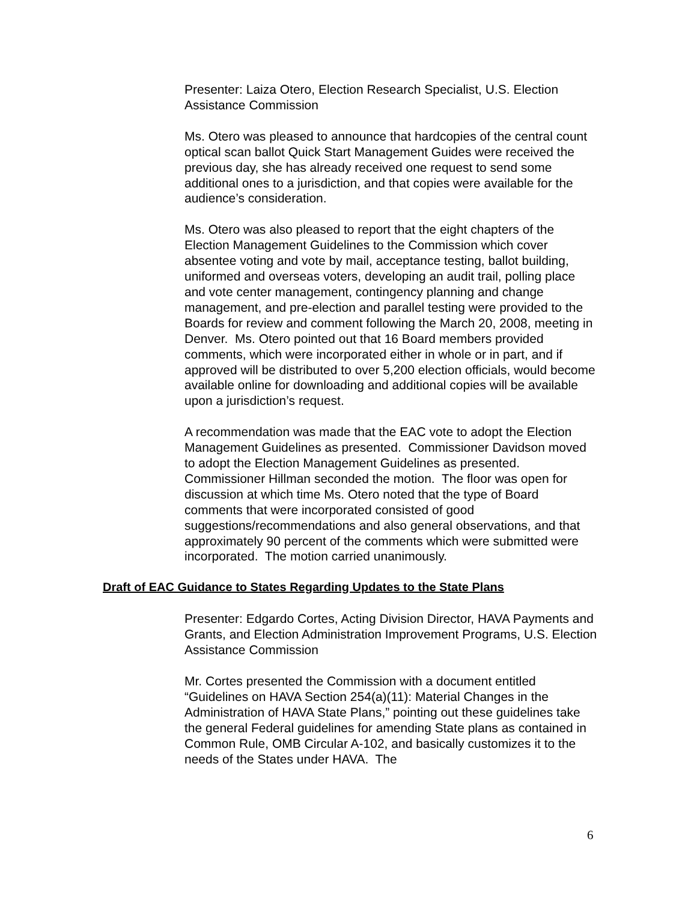Presenter: Laiza Otero, Election Research Specialist, U.S. Election Assistance Commission
Ms. Otero was pleased to announce that hardcopies of the central count optical scan ballot Quick Start Management Guides were received the previous day, she has already received one request to send some additional ones to a jurisdiction, and that copies were available for the audience’s consideration.
Ms. Otero was also pleased to report that the eight chapters of the Election Management Guidelines to the Commission which cover absentee voting and vote by mail, acceptance testing, ballot building, uniformed and overseas voters, developing an audit trail, polling place and vote center management, contingency planning and change management, and pre-election and parallel testing were provided to the Boards for review and comment following the March 20, 2008, meeting in Denver. Ms. Otero pointed out that 16 Board members provided comments, which were incorporated either in whole or in part, and if approved will be distributed to over 5,200 election officials, would become available online for downloading and additional copies will be available upon a jurisdiction’s request.
A recommendation was made that the EAC vote to adopt the Election Management Guidelines as presented. Commissioner Davidson moved to adopt the Election Management Guidelines as presented. Commissioner Hillman seconded the motion. The floor was open for discussion at which time Ms. Otero noted that the type of Board comments that were incorporated consisted of good suggestions/recommendations and also general observations, and that approximately 90 percent of the comments which were submitted were incorporated. The motion carried unanimously.
Draft of EAC Guidance to States Regarding Updates to the State Plans
Presenter: Edgardo Cortes, Acting Division Director, HAVA Payments and Grants, and Election Administration Improvement Programs, U.S. Election Assistance Commission
Mr. Cortes presented the Commission with a document entitled “Guidelines on HAVA Section 254(a)(11): Material Changes in the Administration of HAVA State Plans,” pointing out these guidelines take the general Federal guidelines for amending State plans as contained in Common Rule, OMB Circular A-102, and basically customizes it to the needs of the States under HAVA. The
6